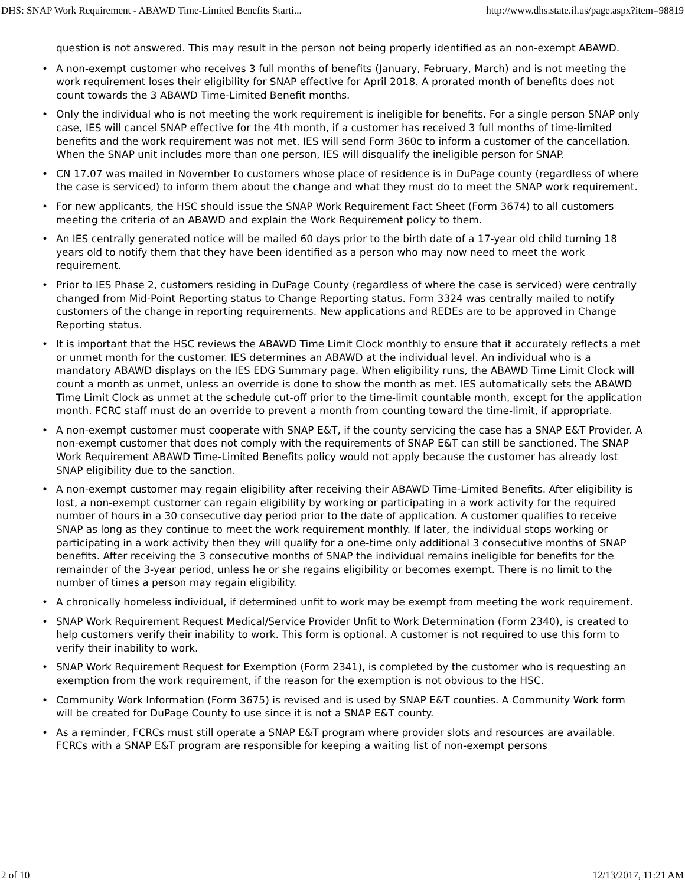DHS: SNAP Work Requirement - ABAWD Time-Limited Benefits Starti... http://www.dhs.state.il.us/page.aspx?item=98819
question is not answered. This may result in the person not being properly identified as an non-exempt ABAWD.
• A non-exempt customer who receives 3 full months of benefits (January, February, March) and is not meeting the work requirement loses their eligibility for SNAP effective for April 2018. A prorated month of benefits does not count towards the 3 ABAWD Time-Limited Benefit months.
• Only the individual who is not meeting the work requirement is ineligible for benefits. For a single person SNAP only case, IES will cancel SNAP effective for the 4th month, if a customer has received 3 full months of time-limited benefits and the work requirement was not met. IES will send Form 360c to inform a customer of the cancellation. When the SNAP unit includes more than one person, IES will disqualify the ineligible person for SNAP.
• CN 17.07 was mailed in November to customers whose place of residence is in DuPage county (regardless of where the case is serviced) to inform them about the change and what they must do to meet the SNAP work requirement.
• For new applicants, the HSC should issue the SNAP Work Requirement Fact Sheet (Form 3674) to all customers meeting the criteria of an ABAWD and explain the Work Requirement policy to them.
• An IES centrally generated notice will be mailed 60 days prior to the birth date of a 17-year old child turning 18 years old to notify them that they have been identified as a person who may now need to meet the work requirement.
• Prior to IES Phase 2, customers residing in DuPage County (regardless of where the case is serviced) were centrally changed from Mid-Point Reporting status to Change Reporting status. Form 3324 was centrally mailed to notify customers of the change in reporting requirements. New applications and REDEs are to be approved in Change Reporting status.
• It is important that the HSC reviews the ABAWD Time Limit Clock monthly to ensure that it accurately reflects a met or unmet month for the customer. IES determines an ABAWD at the individual level. An individual who is a mandatory ABAWD displays on the IES EDG Summary page. When eligibility runs, the ABAWD Time Limit Clock will count a month as unmet, unless an override is done to show the month as met. IES automatically sets the ABAWD Time Limit Clock as unmet at the schedule cut-off prior to the time-limit countable month, except for the application month. FCRC staff must do an override to prevent a month from counting toward the time-limit, if appropriate.
• A non-exempt customer must cooperate with SNAP E&T, if the county servicing the case has a SNAP E&T Provider. A non-exempt customer that does not comply with the requirements of SNAP E&T can still be sanctioned. The SNAP Work Requirement ABAWD Time-Limited Benefits policy would not apply because the customer has already lost SNAP eligibility due to the sanction.
• A non-exempt customer may regain eligibility after receiving their ABAWD Time-Limited Benefits. After eligibility is lost, a non-exempt customer can regain eligibility by working or participating in a work activity for the required number of hours in a 30 consecutive day period prior to the date of application. A customer qualifies to receive SNAP as long as they continue to meet the work requirement monthly. If later, the individual stops working or participating in a work activity then they will qualify for a one-time only additional 3 consecutive months of SNAP benefits. After receiving the 3 consecutive months of SNAP the individual remains ineligible for benefits for the remainder of the 3-year period, unless he or she regains eligibility or becomes exempt. There is no limit to the number of times a person may regain eligibility.
• A chronically homeless individual, if determined unfit to work may be exempt from meeting the work requirement.
• SNAP Work Requirement Request Medical/Service Provider Unfit to Work Determination (Form 2340), is created to help customers verify their inability to work. This form is optional. A customer is not required to use this form to verify their inability to work.
• SNAP Work Requirement Request for Exemption (Form 2341), is completed by the customer who is requesting an exemption from the work requirement, if the reason for the exemption is not obvious to the HSC.
• Community Work Information (Form 3675) is revised and is used by SNAP E&T counties. A Community Work form will be created for DuPage County to use since it is not a SNAP E&T county.
• As a reminder, FCRCs must still operate a SNAP E&T program where provider slots and resources are available. FCRCs with a SNAP E&T program are responsible for keeping a waiting list of non-exempt persons
2 of 10 12/13/2017, 11:21 AM